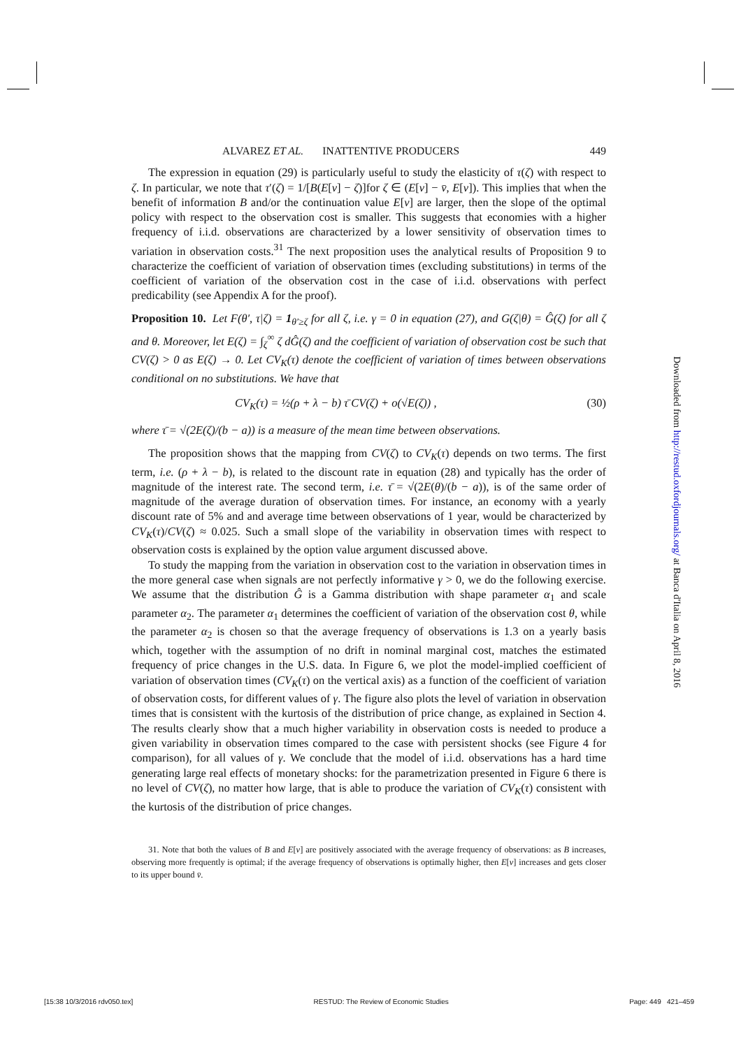ALVAREZ ET AL. INATTENTIVE PRODUCERS 449
The expression in equation (29) is particularly useful to study the elasticity of τ(ζ) with respect to ζ. In particular, we note that τ′(ζ) = 1/[B(E[v] − ζ)]for ζ ∈ (E[v] − v̄, E[v]). This implies that when the benefit of information B and/or the continuation value E[v] are larger, then the slope of the optimal policy with respect to the observation cost is smaller. This suggests that economies with a higher frequency of i.i.d. observations are characterized by a lower sensitivity of observation times to variation in observation costs.<sup>31</sup> The next proposition uses the analytical results of Proposition 9 to characterize the coefficient of variation of observation times (excluding substitutions) in terms of the coefficient of variation of the observation cost in the case of i.i.d. observations with perfect predicability (see Appendix A for the proof).
Proposition 10. Let F(θ′, τ|ζ) = 1<sub>θ′≥ζ</sub> for all ζ, i.e. γ = 0 in equation (27), and G(ζ|θ) = Ĝ(ζ) for all ζ and θ. Moreover, let E(ζ) = ∫<sub>ζ</sub><sup>∞</sup> ζ dĜ(ζ) and the coefficient of variation of observation cost be such that CV(ζ) > 0 as E(ζ) → 0. Let CV<sub>K</sub>(τ) denote the coefficient of variation of times between observations conditional on no substitutions. We have that
CV<sub>K</sub>(τ) = ½(ρ + λ − b) τ̄ CV(ζ) + o(√E(ζ)) , (30)
where τ̄ = √(2E(ζ)/(b − a)) is a measure of the mean time between observations.
The proposition shows that the mapping from CV(ζ) to CV<sub>K</sub>(τ) depends on two terms. The first term, i.e. (ρ + λ − b), is related to the discount rate in equation (28) and typically has the order of magnitude of the interest rate. The second term, i.e. τ̄ = √(2E(θ)/(b − a)), is of the same order of magnitude of the average duration of observation times. For instance, an economy with a yearly discount rate of 5% and and average time between observations of 1 year, would be characterized by CV<sub>K</sub>(τ)/CV(ζ) ≈ 0.025. Such a small slope of the variability in observation times with respect to observation costs is explained by the option value argument discussed above.
To study the mapping from the variation in observation cost to the variation in observation times in the more general case when signals are not perfectly informative γ > 0, we do the following exercise. We assume that the distribution Ĝ is a Gamma distribution with shape parameter α<sub>1</sub> and scale parameter α<sub>2</sub>. The parameter α<sub>1</sub> determines the coefficient of variation of the observation cost θ, while the parameter α<sub>2</sub> is chosen so that the average frequency of observations is 1.3 on a yearly basis which, together with the assumption of no drift in nominal marginal cost, matches the estimated frequency of price changes in the U.S. data. In Figure 6, we plot the model-implied coefficient of variation of observation times (CV<sub>K</sub>(τ) on the vertical axis) as a function of the coefficient of variation of observation costs, for different values of γ. The figure also plots the level of variation in observation times that is consistent with the kurtosis of the distribution of price change, as explained in Section 4. The results clearly show that a much higher variability in observation costs is needed to produce a given variability in observation times compared to the case with persistent shocks (see Figure 4 for comparison), for all values of γ. We conclude that the model of i.i.d. observations has a hard time generating large real effects of monetary shocks: for the parametrization presented in Figure 6 there is no level of CV(ζ), no matter how large, that is able to produce the variation of CV<sub>K</sub>(τ) consistent with the kurtosis of the distribution of price changes.
31. Note that both the values of B and E[v] are positively associated with the average frequency of observations: as B increases, observing more frequently is optimal; if the average frequency of observations is optimally higher, then E[v] increases and gets closer to its upper bound v̄.
Downloaded from http://restud.oxfordjournals.org/ at Banca d'Italia on April 8, 2016
[15:38 10/3/2016 rdv050.tex] RESTUD: The Review of Economic Studies Page: 449 421–459